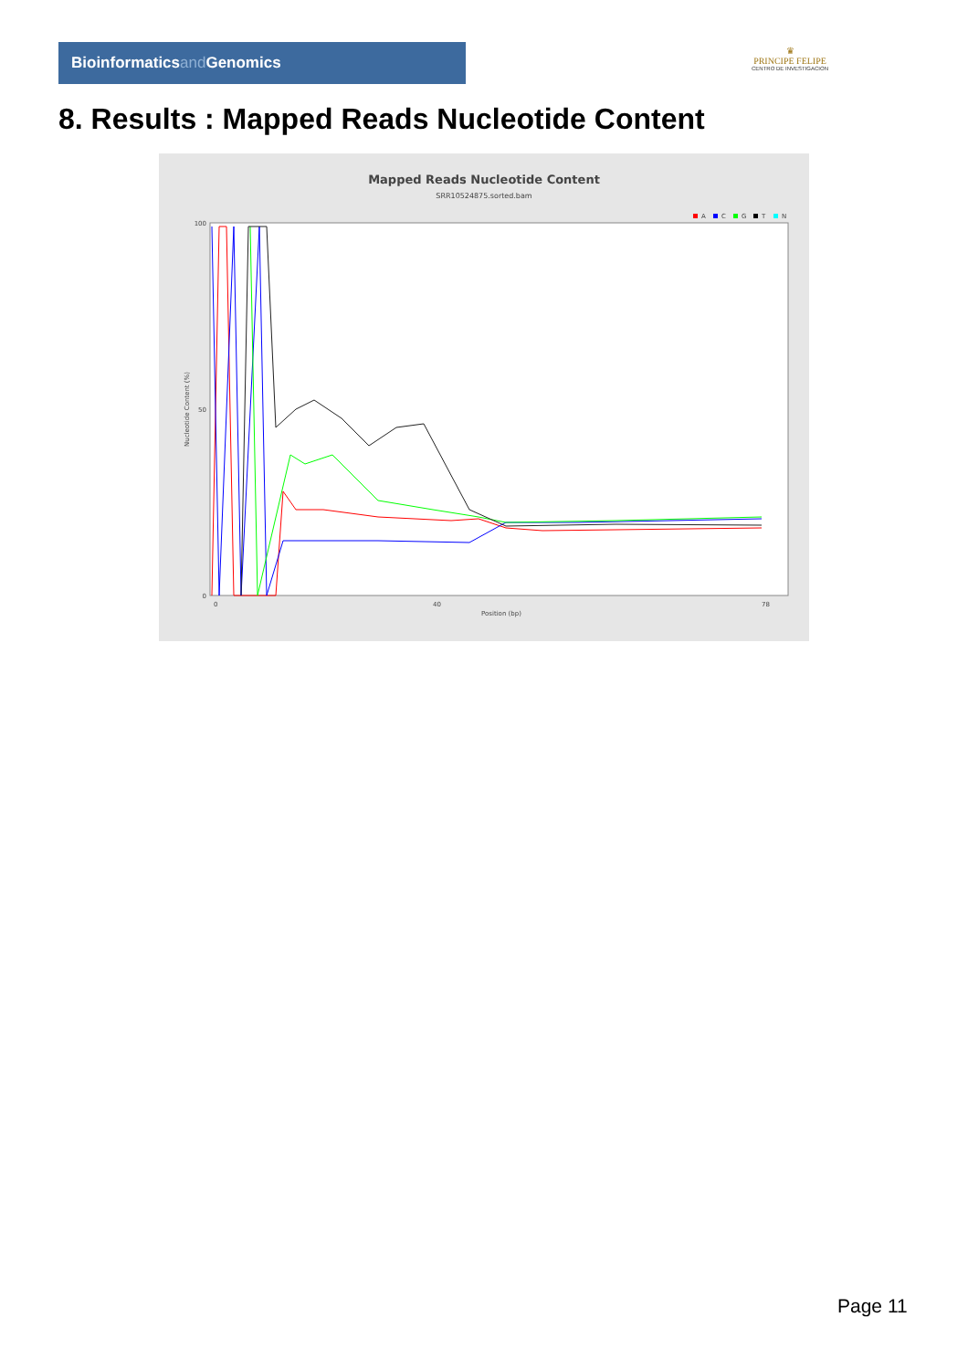Bioinformaticsand Genomics
♛
PRINCIPE FELIPE
CENTRO DE INVESTIGACION
8. Results : Mapped Reads Nucleotide Content
Mapped Reads Nucleotide Content
SRR10524875.sorted.bam
A
C
G
T
N
100
50
0
Nucleotide Content (%)
0
40
78
Position (bp)
Page 11